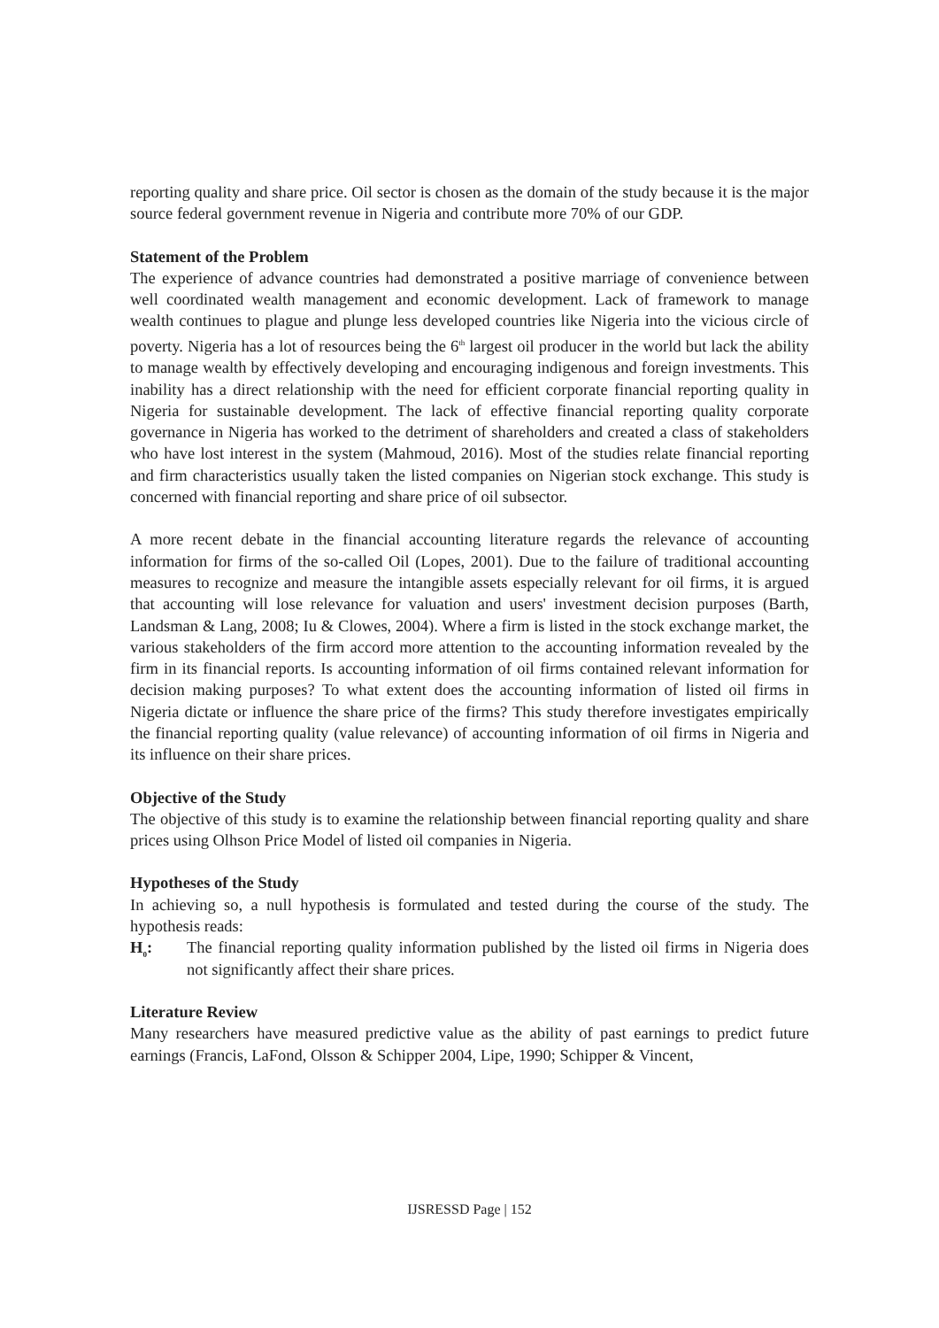reporting quality and share price. Oil sector is chosen as the domain of the study because it is the major source federal government revenue in Nigeria and contribute more 70% of our GDP.
Statement of the Problem
The experience of advance countries had demonstrated a positive marriage of convenience between well coordinated wealth management and economic development. Lack of framework to manage wealth continues to plague and plunge less developed countries like Nigeria into the vicious circle of poverty. Nigeria has a lot of resources being the 6<sup>th</sup> largest oil producer in the world but lack the ability to manage wealth by effectively developing and encouraging indigenous and foreign investments. This inability has a direct relationship with the need for efficient corporate financial reporting quality in Nigeria for sustainable development. The lack of effective financial reporting quality corporate governance in Nigeria has worked to the detriment of shareholders and created a class of stakeholders who have lost interest in the system (Mahmoud, 2016). Most of the studies relate financial reporting and firm characteristics usually taken the listed companies on Nigerian stock exchange. This study is concerned with financial reporting and share price of oil subsector.
A more recent debate in the financial accounting literature regards the relevance of accounting information for firms of the so-called Oil (Lopes, 2001). Due to the failure of traditional accounting measures to recognize and measure the intangible assets especially relevant for oil firms, it is argued that accounting will lose relevance for valuation and users' investment decision purposes (Barth, Landsman & Lang, 2008; Iu & Clowes, 2004). Where a firm is listed in the stock exchange market, the various stakeholders of the firm accord more attention to the accounting information revealed by the firm in its financial reports. Is accounting information of oil firms contained relevant information for decision making purposes? To what extent does the accounting information of listed oil firms in Nigeria dictate or influence the share price of the firms? This study therefore investigates empirically the financial reporting quality (value relevance) of accounting information of oil firms in Nigeria and its influence on their share prices.
Objective of the Study
The objective of this study is to examine the relationship between financial reporting quality and share prices using Olhson Price Model of listed oil companies in Nigeria.
Hypotheses of the Study
In achieving so, a null hypothesis is formulated and tested during the course of the study. The hypothesis reads:
H<sub>0</sub>: The financial reporting quality information published by the listed oil firms in Nigeria does not significantly affect their share prices.
Literature Review
Many researchers have measured predictive value as the ability of past earnings to predict future earnings (Francis, LaFond, Olsson & Schipper 2004, Lipe, 1990; Schipper & Vincent,
IJSRESSD Page | 152